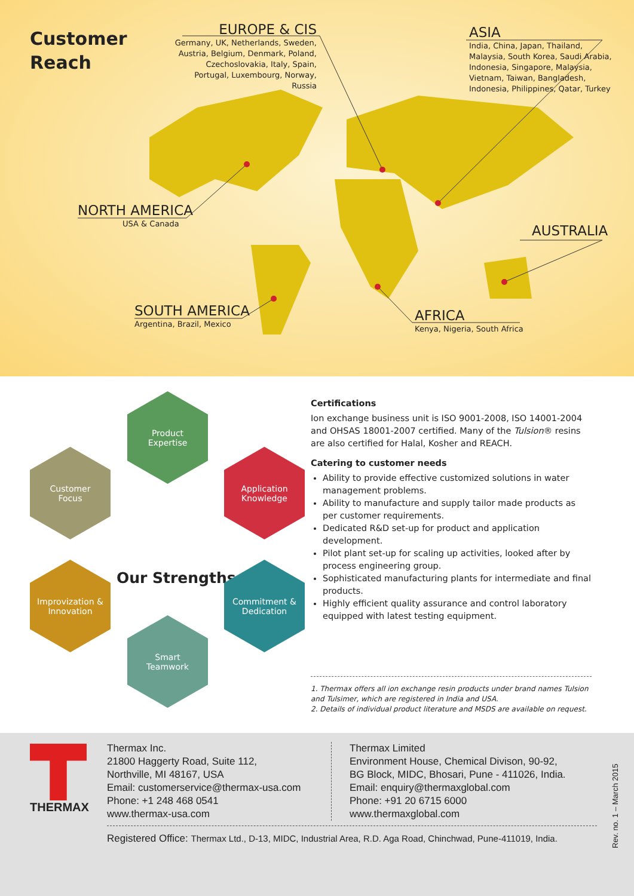Customer
Reach
EUROPE & CIS
Germany, UK, Netherlands, Sweden, Austria, Belgium, Denmark, Poland, Czechoslovakia, Italy, Spain, Portugal, Luxembourg, Norway, Russia
ASIA
India, China, Japan, Thailand, Malaysia, South Korea, Saudi Arabia, Indonesia, Singapore, Malaysia, Vietnam, Taiwan, Bangladesh, Indonesia, Philippines, Qatar, Turkey
NORTH AMERICA
USA & Canada
AUSTRALIA
SOUTH AMERICA
Argentina, Brazil, Mexico
AFRICA
Kenya, Nigeria, South Africa
Product
Expertise
Customer
Focus
Application
Knowledge
Our Strengths
Improvization &
Innovation
Commitment &
Dedication
Smart
Teamwork
Certifications
Ion exchange business unit is ISO 9001-2008, ISO 14001-2004 and OHSAS 18001-2007 certified. Many of the Tulsion® resins are also certified for Halal, Kosher and REACH.
Catering to customer needs
Ability to provide effective customized solutions in water management problems.
Ability to manufacture and supply tailor made products as per customer requirements.
Dedicated R&D set-up for product and application development.
Pilot plant set-up for scaling up activities, looked after by process engineering group.
Sophisticated manufacturing plants for intermediate and final products.
Highly efficient quality assurance and control laboratory equipped with latest testing equipment.
1. Thermax offers all ion exchange resin products under brand names Tulsion and Tulsimer, which are registered in India and USA.
2. Details of individual product literature and MSDS are available on request.
THERMAX
Thermax Inc.
21800 Haggerty Road, Suite 112,
Northville, MI 48167, USA
Email: customerservice@thermax-usa.com
Phone: +1 248 468 0541
www.thermax-usa.com
Thermax Limited
Environment House, Chemical Divison, 90-92,
BG Block, MIDC, Bhosari, Pune - 411026, India.
Email: enquiry@thermaxglobal.com
Phone: +91 20 6715 6000
www.thermaxglobal.com
Registered Office: Thermax Ltd., D-13, MIDC, Industrial Area, R.D. Aga Road, Chinchwad, Pune-411019, India.
Rev. no. 1 – March 2015